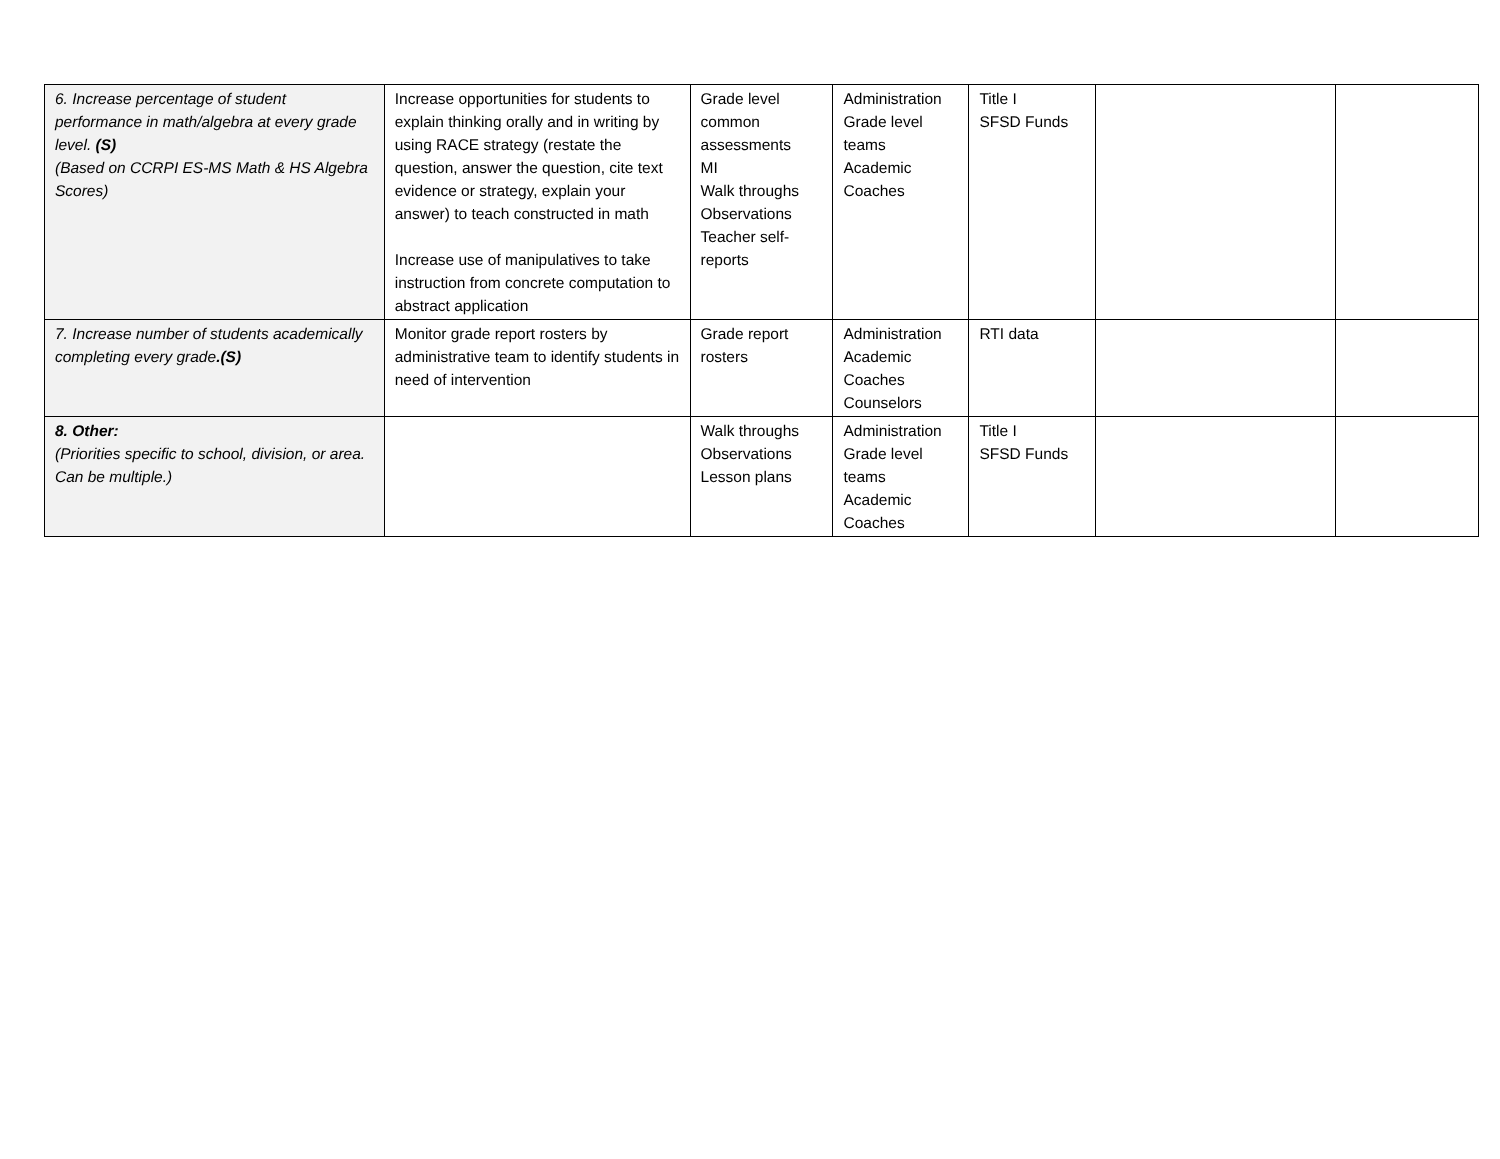| 6. Increase percentage of student performance in math/algebra at every grade level. (S) (Based on CCRPI ES-MS Math & HS Algebra Scores) | Increase opportunities for students to explain thinking orally and in writing by using RACE strategy (restate the question, answer the question, cite text evidence or strategy, explain your answer) to teach constructed in math Increase use of manipulatives to take instruction from concrete computation to abstract application | Grade level common assessments MI Walk throughs Observations Teacher self-reports | Administration Grade level teams Academic Coaches | Title I SFSD Funds | | |
| 7. Increase number of students academically completing every grade .(S) | Monitor grade report rosters by administrative team to identify students in need of intervention | Grade report rosters | Administration Academic Coaches Counselors | RTI data | | |
| 8. Other: (Priorities specific to school, division, or area. Can be multiple.) | | Walk throughs Observations Lesson plans | Administration Grade level teams Academic Coaches | Title I SFSD Funds | | |